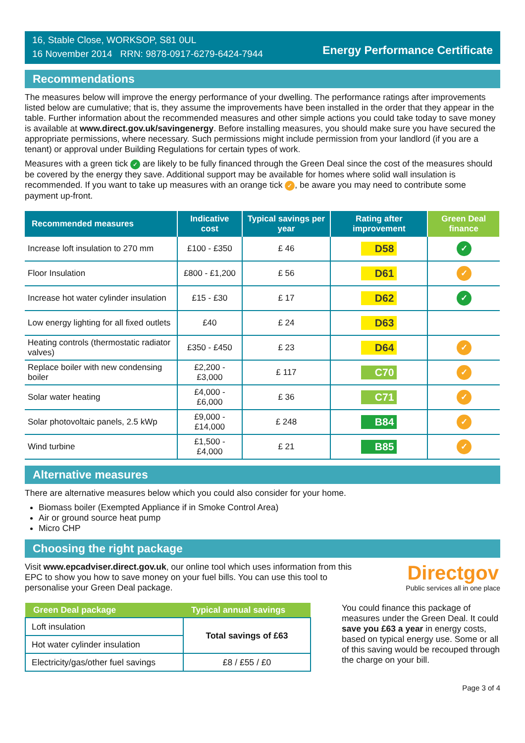16, Stable Close, WORKSOP, S81 0UL
16 November 2014 RRN: 9878-0917-6279-6424-7944
Energy Performance Certificate
Recommendations
The measures below will improve the energy performance of your dwelling. The performance ratings after improvements listed below are cumulative; that is, they assume the improvements have been installed in the order that they appear in the table. Further information about the recommended measures and other simple actions you could take today to save money is available at www.direct.gov.uk/savingenergy. Before installing measures, you should make sure you have secured the appropriate permissions, where necessary. Such permissions might include permission from your landlord (if you are a tenant) or approval under Building Regulations for certain types of work.
Measures with a green tick ✓ are likely to be fully financed through the Green Deal since the cost of the measures should be covered by the energy they save. Additional support may be available for homes where solid wall insulation is recommended. If you want to take up measures with an orange tick ✓, be aware you may need to contribute some payment up-front.
| Recommended measures | Indicative cost | Typical savings per year | Rating after improvement | Green Deal finance |
| --- | --- | --- | --- | --- |
| Increase loft insulation to 270 mm | £100 - £350 | £ 46 | D58 | ✓ |
| Floor Insulation | £800 - £1,200 | £ 56 | D61 | ✓ |
| Increase hot water cylinder insulation | £15 - £30 | £ 17 | D62 | ✓ |
| Low energy lighting for all fixed outlets | £40 | £ 24 | D63 | |
| Heating controls (thermostatic radiator valves) | £350 - £450 | £ 23 | D64 | ✓ |
| Replace boiler with new condensing boiler | £2,200 - £3,000 | £ 117 | C70 | ✓ |
| Solar water heating | £4,000 - £6,000 | £ 36 | C71 | ✓ |
| Solar photovoltaic panels, 2.5 kWp | £9,000 - £14,000 | £ 248 | B84 | ✓ |
| Wind turbine | £1,500 - £4,000 | £ 21 | B85 | ✓ |
Alternative measures
There are alternative measures below which you could also consider for your home.
Biomass boiler (Exempted Appliance if in Smoke Control Area)
Air or ground source heat pump
Micro CHP
Choosing the right package
Visit www.epcadviser.direct.gov.uk, our online tool which uses information from this EPC to show you how to save money on your fuel bills. You can use this tool to personalise your Green Deal package.
Directgov
Public services all in one place
| Green Deal package | Typical annual savings |
| --- | --- |
| Loft insulation | Total savings of £63 |
| Hot water cylinder insulation | |
| Electricity/gas/other fuel savings | £8 / £55 / £0 |
You could finance this package of measures under the Green Deal. It could save you £63 a year in energy costs, based on typical energy use. Some or all of this saving would be recouped through the charge on your bill.
Page 3 of 4